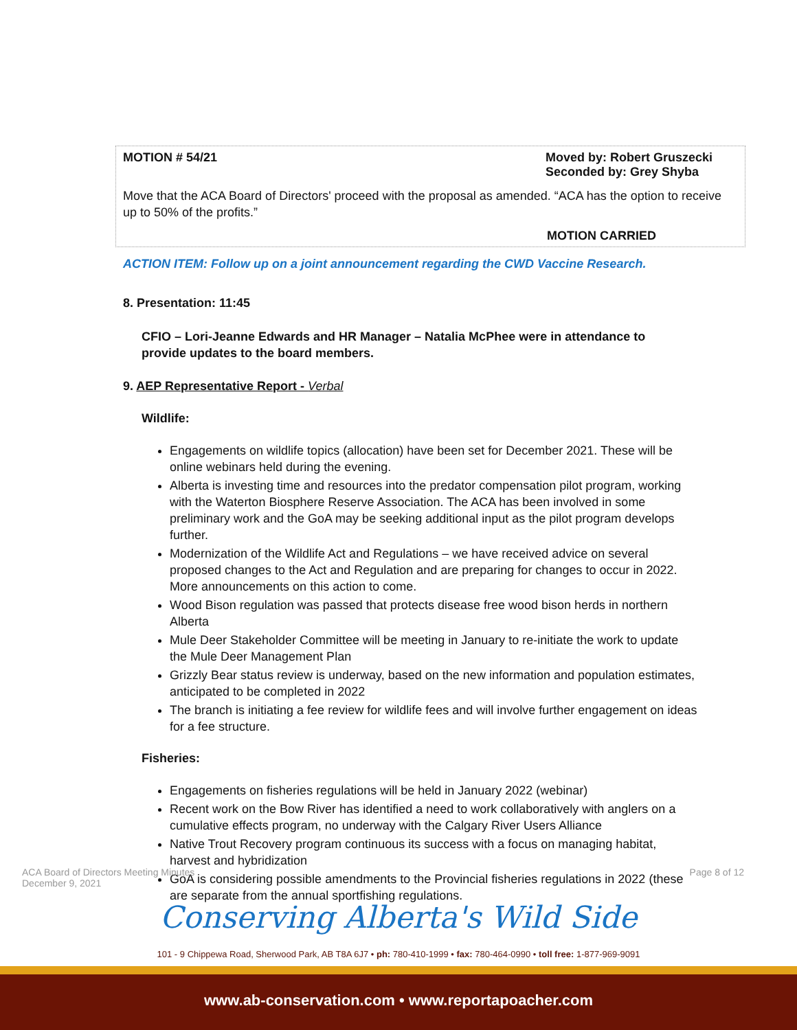MOTION # 54/21 Moved by: Robert Gruszecki
Seconded by: Grey Shyba
Move that the ACA Board of Directors' proceed with the proposal as amended. “ACA has the option to receive up to 50% of the profits.”
MOTION CARRIED
ACTION ITEM: Follow up on a joint announcement regarding the CWD Vaccine Research.
8. Presentation: 11:45
CFIO – Lori-Jeanne Edwards and HR Manager – Natalia McPhee were in attendance to provide updates to the board members.
9. AEP Representative Report - Verbal
Wildlife:
Engagements on wildlife topics (allocation) have been set for December 2021. These will be online webinars held during the evening.
Alberta is investing time and resources into the predator compensation pilot program, working with the Waterton Biosphere Reserve Association. The ACA has been involved in some preliminary work and the GoA may be seeking additional input as the pilot program develops further.
Modernization of the Wildlife Act and Regulations – we have received advice on several proposed changes to the Act and Regulation and are preparing for changes to occur in 2022. More announcements on this action to come.
Wood Bison regulation was passed that protects disease free wood bison herds in northern Alberta
Mule Deer Stakeholder Committee will be meeting in January to re-initiate the work to update the Mule Deer Management Plan
Grizzly Bear status review is underway, based on the new information and population estimates, anticipated to be completed in 2022
The branch is initiating a fee review for wildlife fees and will involve further engagement on ideas for a fee structure.
Fisheries:
Engagements on fisheries regulations will be held in January 2022 (webinar)
Recent work on the Bow River has identified a need to work collaboratively with anglers on a cumulative effects program, no underway with the Calgary River Users Alliance
Native Trout Recovery program continuous its success with a focus on managing habitat, harvest and hybridization
GoA is considering possible amendments to the Provincial fisheries regulations in 2022 (these are separate from the annual sportfishing regulations.
ACA Board of Directors Meeting Minutes
December 9, 2021 Page 8 of 12
Conserving Alberta's Wild Side
101 - 9 Chippewa Road, Sherwood Park, AB T8A 6J7 • ph: 780-410-1999 • fax: 780-464-0990 • toll free: 1-877-969-9091
www.ab-conservation.com • www.reportapoacher.com